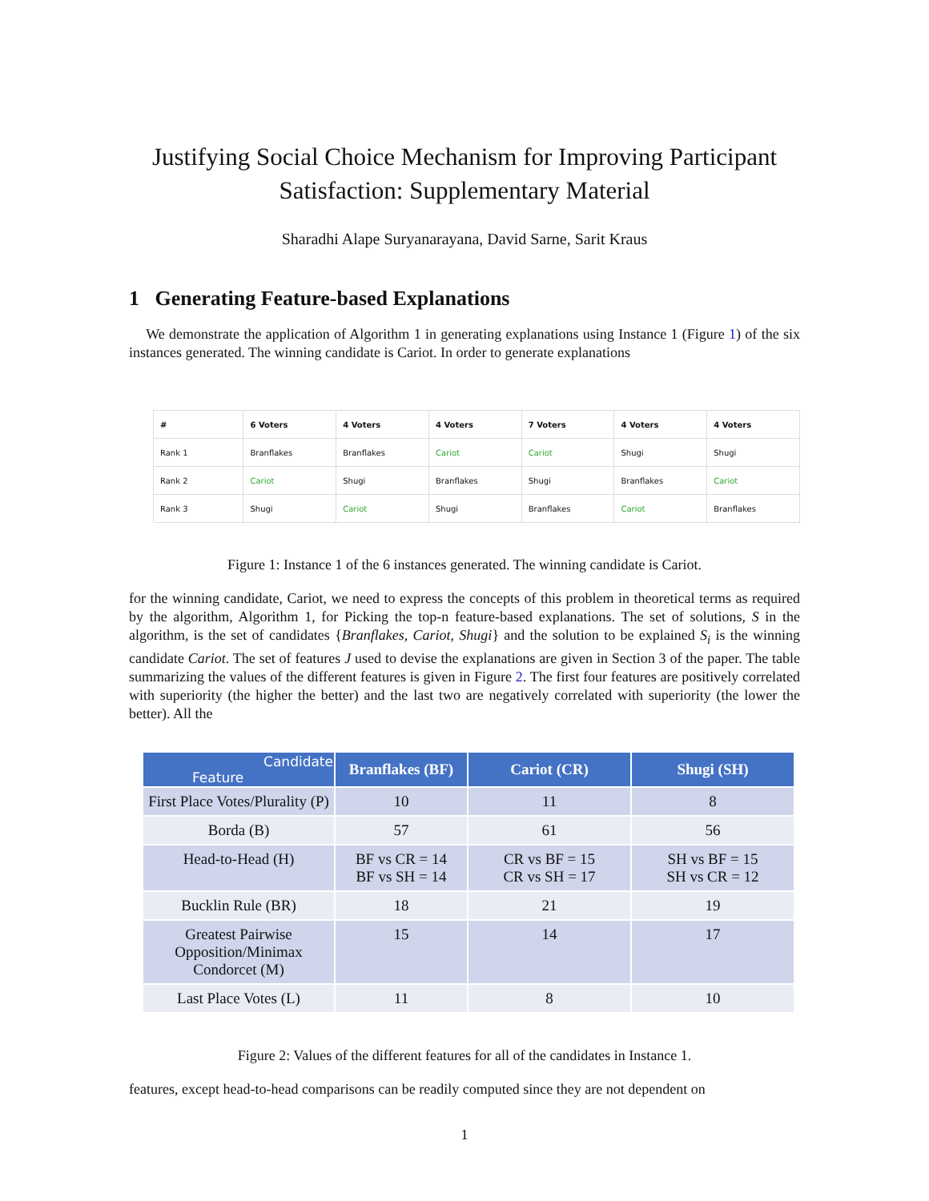Justifying Social Choice Mechanism for Improving Participant Satisfaction: Supplementary Material
Sharadhi Alape Suryanarayana, David Sarne, Sarit Kraus
1 Generating Feature-based Explanations
We demonstrate the application of Algorithm 1 in generating explanations using Instance 1 (Figure 1) of the six instances generated. The winning candidate is Cariot. In order to generate explanations
| # | 6 Voters | 4 Voters | 4 Voters | 7 Voters | 4 Voters | 4 Voters |
| Rank 1 | Branflakes | Branflakes | Cariot | Cariot | Shugi | Shugi |
| Rank 2 | Cariot | Shugi | Branflakes | Shugi | Branflakes | Cariot |
| Rank 3 | Shugi | Cariot | Shugi | Branflakes | Cariot | Branflakes |
Figure 1: Instance 1 of the 6 instances generated. The winning candidate is Cariot.
for the winning candidate, Cariot, we need to express the concepts of this problem in theoretical terms as required by the algorithm, Algorithm 1, for Picking the top-n feature-based explanations. The set of solutions, S in the algorithm, is the set of candidates {Branflakes, Cariot, Shugi} and the solution to be explained S<sub>i</sub> is the winning candidate Cariot. The set of features J used to devise the explanations are given in Section 3 of the paper. The table summarizing the values of the different features is given in Figure 2. The first four features are positively correlated with superiority (the higher the better) and the last two are negatively correlated with superiority (the lower the better). All the
| Candidate Feature | Branflakes (BF) | Cariot (CR) | Shugi (SH) |
| --- | --- | --- | --- |
| First Place Votes/Plurality (P) | 10 | 11 | 8 |
| Borda (B) | 57 | 61 | 56 |
| Head-to-Head (H) | BF vs CR = 14 BF vs SH = 14 | CR vs BF = 15 CR vs SH = 17 | SH vs BF = 15 SH vs CR = 12 |
| Bucklin Rule (BR) | 18 | 21 | 19 |
| Greatest Pairwise Opposition/Minimax Condorcet (M) | 15 | 14 | 17 |
| Last Place Votes (L) | 11 | 8 | 10 |
Figure 2: Values of the different features for all of the candidates in Instance 1.
features, except head-to-head comparisons can be readily computed since they are not dependent on
1